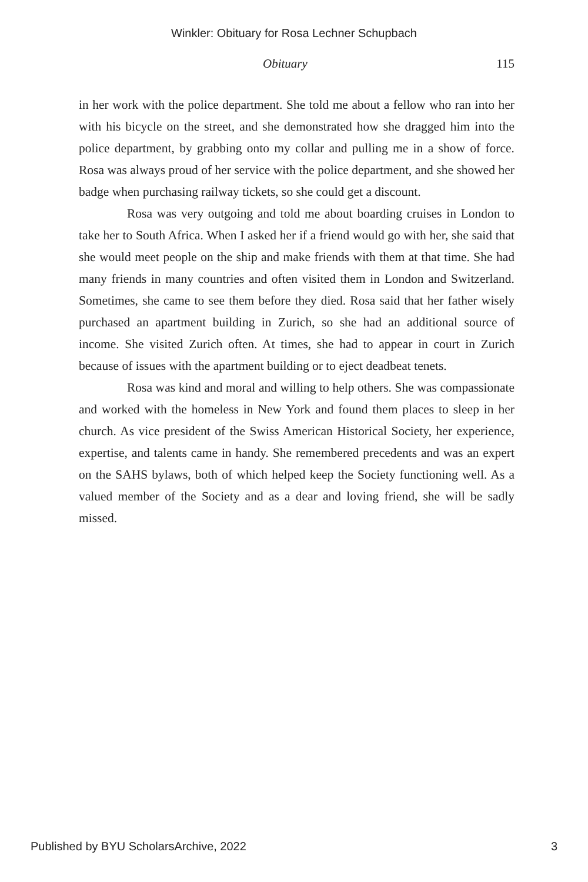Winkler: Obituary for Rosa Lechner Schupbach
Obituary 115
in her work with the police department. She told me about a fellow who ran into her with his bicycle on the street, and she demonstrated how she dragged him into the police department, by grabbing onto my collar and pulling me in a show of force. Rosa was always proud of her service with the police department, and she showed her badge when purchasing railway tickets, so she could get a discount.
Rosa was very outgoing and told me about boarding cruises in London to take her to South Africa. When I asked her if a friend would go with her, she said that she would meet people on the ship and make friends with them at that time. She had many friends in many countries and often visited them in London and Switzerland. Sometimes, she came to see them before they died. Rosa said that her father wisely purchased an apartment building in Zurich, so she had an additional source of income. She visited Zurich often. At times, she had to appear in court in Zurich because of issues with the apartment building or to eject deadbeat tenets.
Rosa was kind and moral and willing to help others. She was compassionate and worked with the homeless in New York and found them places to sleep in her church. As vice president of the Swiss American Historical Society, her experience, expertise, and talents came in handy. She remembered precedents and was an expert on the SAHS bylaws, both of which helped keep the Society functioning well. As a valued member of the Society and as a dear and loving friend, she will be sadly missed.
Published by BYU ScholarsArchive, 2022 3